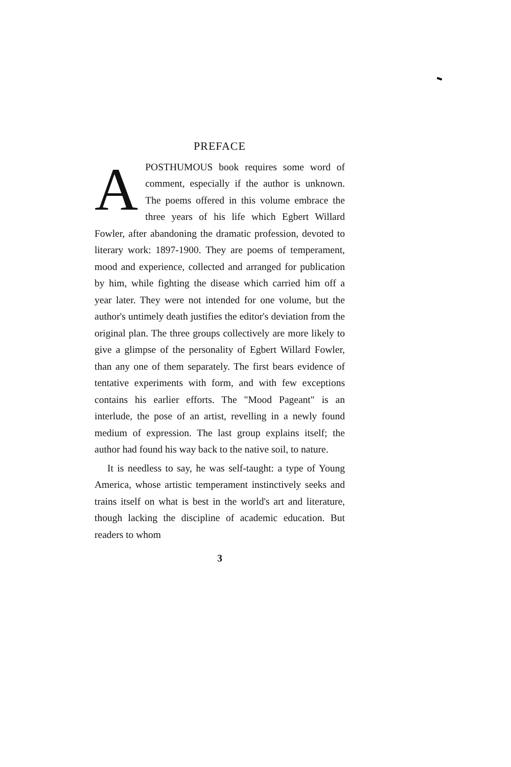PREFACE
APOSTHUMOUS book requires some word of comment, especially if the author is unknown. The poems offered in this volume embrace the three years of his life which Egbert Willard Fowler, after abandoning the dramatic profession, devoted to literary work: 1897-1900. They are poems of temperament, mood and experience, collected and arranged for publication by him, while fighting the disease which carried him off a year later. They were not intended for one volume, but the author's untimely death justifies the editor's deviation from the original plan. The three groups collectively are more likely to give a glimpse of the personality of Egbert Willard Fowler, than any one of them separately. The first bears evidence of tentative experiments with form, and with few exceptions contains his earlier efforts. The "Mood Pageant" is an interlude, the pose of an artist, revelling in a newly found medium of expression. The last group explains itself; the author had found his way back to the native soil, to nature.
It is needless to say, he was self-taught: a type of Young America, whose artistic temperament instinctively seeks and trains itself on what is best in the world's art and literature, though lacking the discipline of academic education. But readers to whom
3